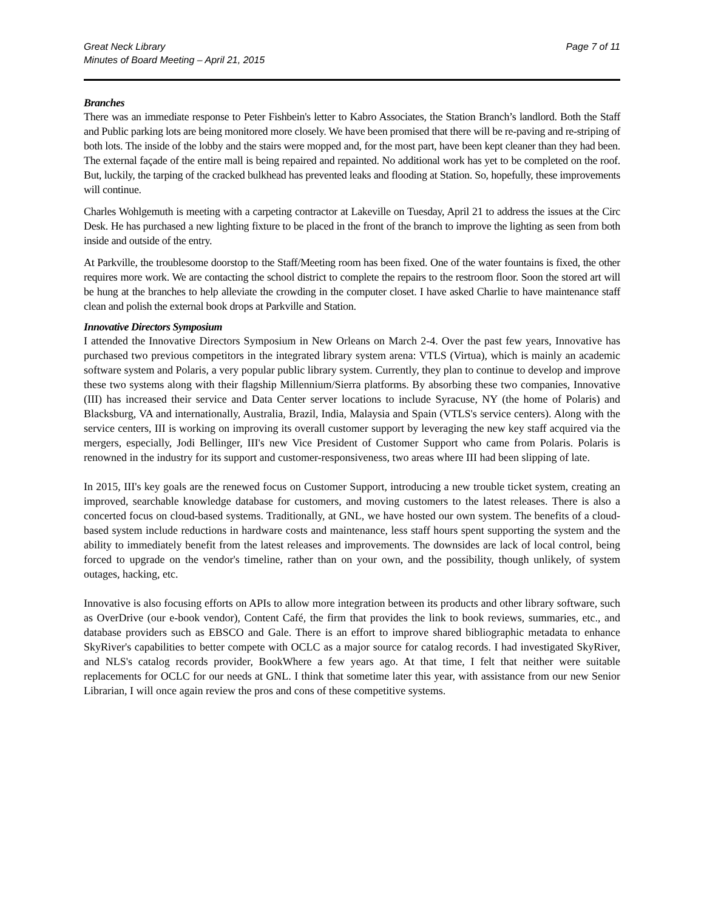Great Neck Library
Minutes of Board Meeting – April 21, 2015
Page 7 of 11
Branches
There was an immediate response to Peter Fishbein's letter to Kabro Associates, the Station Branch’s landlord. Both the Staff and Public parking lots are being monitored more closely. We have been promised that there will be re-paving and re-striping of both lots. The inside of the lobby and the stairs were mopped and, for the most part, have been kept cleaner than they had been. The external façade of the entire mall is being repaired and repainted. No additional work has yet to be completed on the roof. But, luckily, the tarping of the cracked bulkhead has prevented leaks and flooding at Station. So, hopefully, these improvements will continue.
Charles Wohlgemuth is meeting with a carpeting contractor at Lakeville on Tuesday, April 21 to address the issues at the Circ Desk. He has purchased a new lighting fixture to be placed in the front of the branch to improve the lighting as seen from both inside and outside of the entry.
At Parkville, the troublesome doorstop to the Staff/Meeting room has been fixed. One of the water fountains is fixed, the other requires more work. We are contacting the school district to complete the repairs to the restroom floor. Soon the stored art will be hung at the branches to help alleviate the crowding in the computer closet. I have asked Charlie to have maintenance staff clean and polish the external book drops at Parkville and Station.
Innovative Directors Symposium
I attended the Innovative Directors Symposium in New Orleans on March 2-4. Over the past few years, Innovative has purchased two previous competitors in the integrated library system arena: VTLS (Virtua), which is mainly an academic software system and Polaris, a very popular public library system. Currently, they plan to continue to develop and improve these two systems along with their flagship Millennium/Sierra platforms. By absorbing these two companies, Innovative (III) has increased their service and Data Center server locations to include Syracuse, NY (the home of Polaris) and Blacksburg, VA and internationally, Australia, Brazil, India, Malaysia and Spain (VTLS's service centers). Along with the service centers, III is working on improving its overall customer support by leveraging the new key staff acquired via the mergers, especially, Jodi Bellinger, III's new Vice President of Customer Support who came from Polaris. Polaris is renowned in the industry for its support and customer-responsiveness, two areas where III had been slipping of late.
In 2015, III's key goals are the renewed focus on Customer Support, introducing a new trouble ticket system, creating an improved, searchable knowledge database for customers, and moving customers to the latest releases. There is also a concerted focus on cloud-based systems. Traditionally, at GNL, we have hosted our own system. The benefits of a cloud-based system include reductions in hardware costs and maintenance, less staff hours spent supporting the system and the ability to immediately benefit from the latest releases and improvements. The downsides are lack of local control, being forced to upgrade on the vendor's timeline, rather than on your own, and the possibility, though unlikely, of system outages, hacking, etc.
Innovative is also focusing efforts on APIs to allow more integration between its products and other library software, such as OverDrive (our e-book vendor), Content Café, the firm that provides the link to book reviews, summaries, etc., and database providers such as EBSCO and Gale. There is an effort to improve shared bibliographic metadata to enhance SkyRiver's capabilities to better compete with OCLC as a major source for catalog records. I had investigated SkyRiver, and NLS's catalog records provider, BookWhere a few years ago. At that time, I felt that neither were suitable replacements for OCLC for our needs at GNL. I think that sometime later this year, with assistance from our new Senior Librarian, I will once again review the pros and cons of these competitive systems.